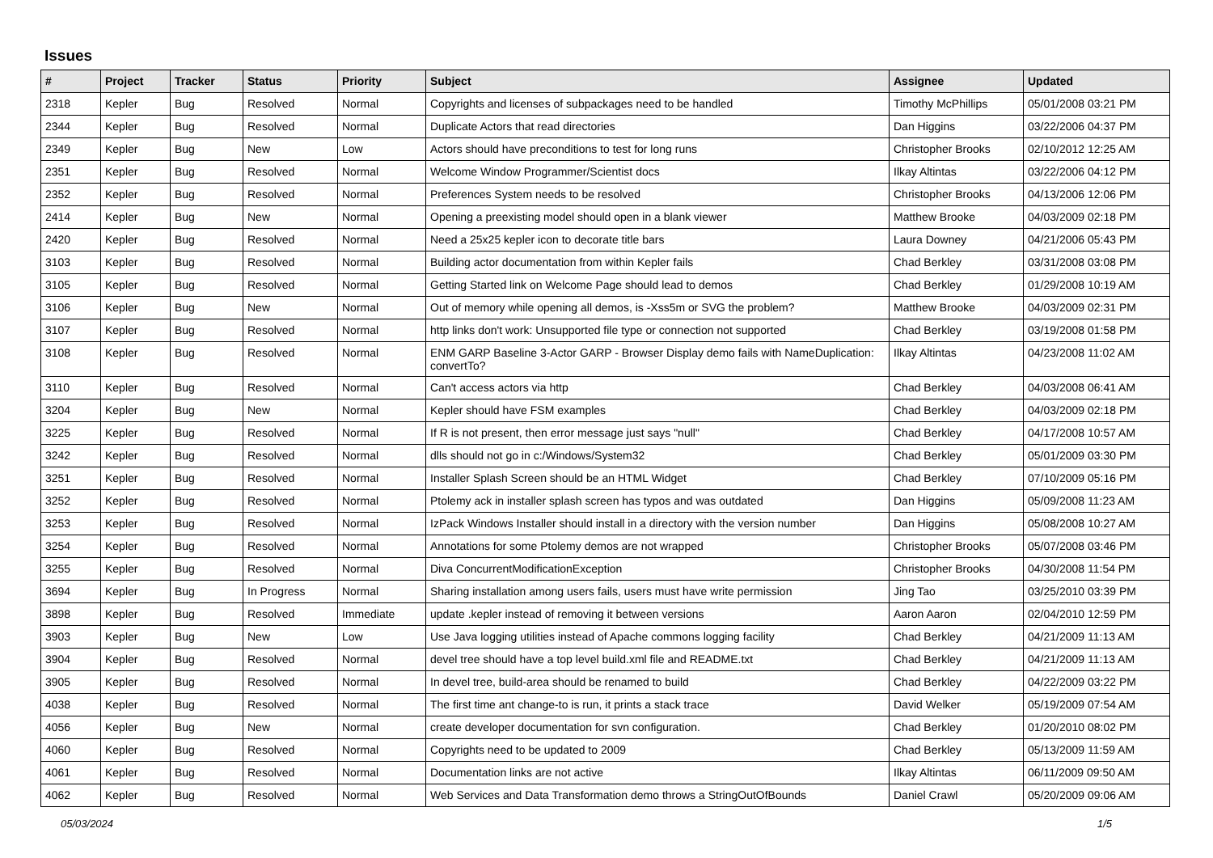Issues
| # | Project | Tracker | Status | Priority | Subject | Assignee | Updated |
| --- | --- | --- | --- | --- | --- | --- | --- |
| 2318 | Kepler | Bug | Resolved | Normal | Copyrights and licenses of subpackages need to be handled | Timothy McPhillips | 05/01/2008 03:21 PM |
| 2344 | Kepler | Bug | Resolved | Normal | Duplicate Actors that read directories | Dan Higgins | 03/22/2006 04:37 PM |
| 2349 | Kepler | Bug | New | Low | Actors should have preconditions to test for long runs | Christopher Brooks | 02/10/2012 12:25 AM |
| 2351 | Kepler | Bug | Resolved | Normal | Welcome Window Programmer/Scientist docs | Ilkay Altintas | 03/22/2006 04:12 PM |
| 2352 | Kepler | Bug | Resolved | Normal | Preferences System needs to be resolved | Christopher Brooks | 04/13/2006 12:06 PM |
| 2414 | Kepler | Bug | New | Normal | Opening a preexisting model should open in a blank viewer | Matthew Brooke | 04/03/2009 02:18 PM |
| 2420 | Kepler | Bug | Resolved | Normal | Need a 25x25 kepler icon to decorate title bars | Laura Downey | 04/21/2006 05:43 PM |
| 3103 | Kepler | Bug | Resolved | Normal | Building actor documentation from within Kepler fails | Chad Berkley | 03/31/2008 03:08 PM |
| 3105 | Kepler | Bug | Resolved | Normal | Getting Started link on Welcome Page should lead to demos | Chad Berkley | 01/29/2008 10:19 AM |
| 3106 | Kepler | Bug | New | Normal | Out of memory while opening all demos, is -Xss5m or SVG the problem? | Matthew Brooke | 04/03/2009 02:31 PM |
| 3107 | Kepler | Bug | Resolved | Normal | http links don't work: Unsupported file type or connection not supported | Chad Berkley | 03/19/2008 01:58 PM |
| 3108 | Kepler | Bug | Resolved | Normal | ENM GARP Baseline 3-Actor GARP - Browser Display demo fails with NameDuplication: convertTo? | Ilkay Altintas | 04/23/2008 11:02 AM |
| 3110 | Kepler | Bug | Resolved | Normal | Can't access actors via http | Chad Berkley | 04/03/2008 06:41 AM |
| 3204 | Kepler | Bug | New | Normal | Kepler should have FSM examples | Chad Berkley | 04/03/2009 02:18 PM |
| 3225 | Kepler | Bug | Resolved | Normal | If R is not present, then error message just says "null" | Chad Berkley | 04/17/2008 10:57 AM |
| 3242 | Kepler | Bug | Resolved | Normal | dlls should not go in c:/Windows/System32 | Chad Berkley | 05/01/2009 03:30 PM |
| 3251 | Kepler | Bug | Resolved | Normal | Installer Splash Screen should be an HTML Widget | Chad Berkley | 07/10/2009 05:16 PM |
| 3252 | Kepler | Bug | Resolved | Normal | Ptolemy ack in installer splash screen has typos and was outdated | Dan Higgins | 05/09/2008 11:23 AM |
| 3253 | Kepler | Bug | Resolved | Normal | IzPack Windows Installer should install in a directory with the version number | Dan Higgins | 05/08/2008 10:27 AM |
| 3254 | Kepler | Bug | Resolved | Normal | Annotations for some Ptolemy demos are not wrapped | Christopher Brooks | 05/07/2008 03:46 PM |
| 3255 | Kepler | Bug | Resolved | Normal | Diva ConcurrentModificationException | Christopher Brooks | 04/30/2008 11:54 PM |
| 3694 | Kepler | Bug | In Progress | Normal | Sharing installation among users fails, users must have write permission | Jing Tao | 03/25/2010 03:39 PM |
| 3898 | Kepler | Bug | Resolved | Immediate | update .kepler instead of removing it between versions | Aaron Aaron | 02/04/2010 12:59 PM |
| 3903 | Kepler | Bug | New | Low | Use Java logging utilities instead of Apache commons logging facility | Chad Berkley | 04/21/2009 11:13 AM |
| 3904 | Kepler | Bug | Resolved | Normal | devel tree should have a top level build.xml file and README.txt | Chad Berkley | 04/21/2009 11:13 AM |
| 3905 | Kepler | Bug | Resolved | Normal | In devel tree, build-area should be renamed to build | Chad Berkley | 04/22/2009 03:22 PM |
| 4038 | Kepler | Bug | Resolved | Normal | The first time ant change-to is run, it prints a stack trace | David Welker | 05/19/2009 07:54 AM |
| 4056 | Kepler | Bug | New | Normal | create developer documentation for svn configuration. | Chad Berkley | 01/20/2010 08:02 PM |
| 4060 | Kepler | Bug | Resolved | Normal | Copyrights need to be updated to 2009 | Chad Berkley | 05/13/2009 11:59 AM |
| 4061 | Kepler | Bug | Resolved | Normal | Documentation links are not active | Ilkay Altintas | 06/11/2009 09:50 AM |
| 4062 | Kepler | Bug | Resolved | Normal | Web Services and Data Transformation demo throws a StringOutOfBounds | Daniel Crawl | 05/20/2009 09:06 AM |
05/03/2024 1/5